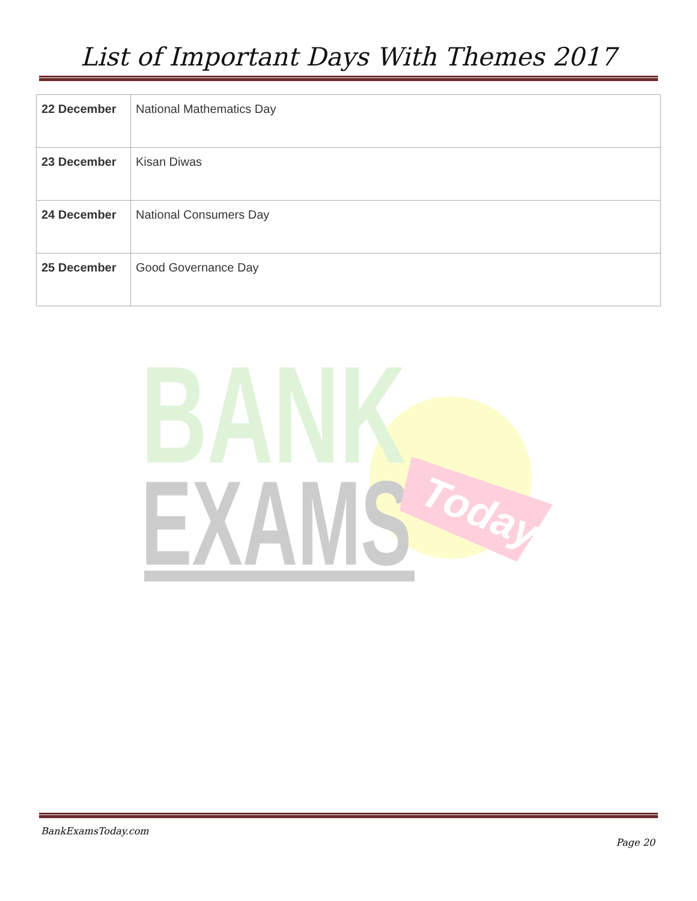List of Important Days With Themes 2017
| 22 December | National Mathematics Day |
| 23 December | Kisan Diwas |
| 24 December | National Consumers Day |
| 25 December | Good Governance Day |
BANK
EXAMS
Today
BankExamsToday.com
Page 20